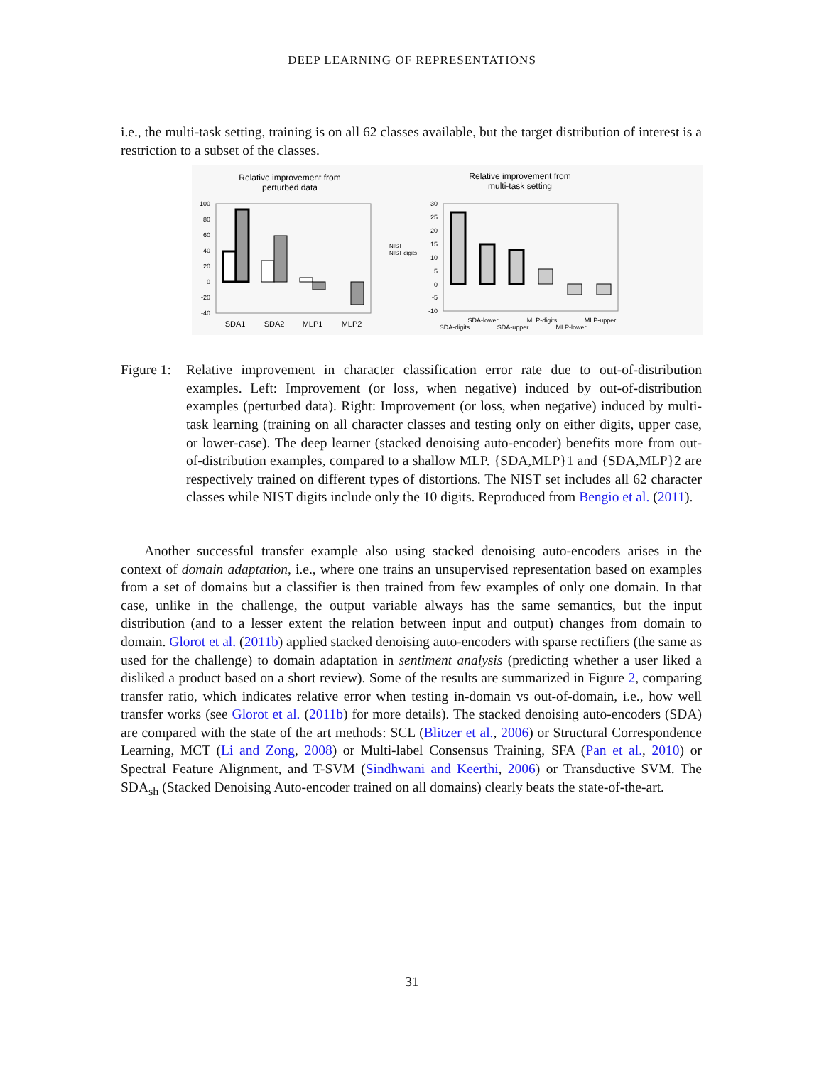DEEP LEARNING OF REPRESENTATIONS
i.e., the multi-task setting, training is on all 62 classes available, but the target distribution of interest is a restriction to a subset of the classes.
Relative improvement from
perturbed data
100
80
60
40
20
0
-20
-40
SDA1
SDA2
MLP1
MLP2
NIST
NIST digits
Relative improvement from
multi-task setting
30
25
20
15
10
5
0
-5
-10
SDA-lower
MLP-digits
MLP-upper
SDA-digits
SDA-upper
MLP-lower
Figure 1:
Relative improvement in character classification error rate due to out-of-distribution examples. Left: Improvement (or loss, when negative) induced by out-of-distribution examples (perturbed data). Right: Improvement (or loss, when negative) induced by multi-task learning (training on all character classes and testing only on either digits, upper case, or lower-case). The deep learner (stacked denoising auto-encoder) benefits more from out-of-distribution examples, compared to a shallow MLP. {SDA,MLP}1 and {SDA,MLP}2 are respectively trained on different types of distortions. The NIST set includes all 62 character classes while NIST digits include only the 10 digits. Reproduced from Bengio et al. (2011).
Another successful transfer example also using stacked denoising auto-encoders arises in the context of domain adaptation, i.e., where one trains an unsupervised representation based on examples from a set of domains but a classifier is then trained from few examples of only one domain. In that case, unlike in the challenge, the output variable always has the same semantics, but the input distribution (and to a lesser extent the relation between input and output) changes from domain to domain. Glorot et al. (2011b) applied stacked denoising auto-encoders with sparse rectifiers (the same as used for the challenge) to domain adaptation in sentiment analysis (predicting whether a user liked a disliked a product based on a short review). Some of the results are summarized in Figure 2, comparing transfer ratio, which indicates relative error when testing in-domain vs out-of-domain, i.e., how well transfer works (see Glorot et al. (2011b) for more details). The stacked denoising auto-encoders (SDA) are compared with the state of the art methods: SCL (Blitzer et al., 2006) or Structural Correspondence Learning, MCT (Li and Zong, 2008) or Multi-label Consensus Training, SFA (Pan et al., 2010) or Spectral Feature Alignment, and T-SVM (Sindhwani and Keerthi, 2006) or Transductive SVM. The SDA<sub>sh</sub> (Stacked Denoising Auto-encoder trained on all domains) clearly beats the state-of-the-art.
31